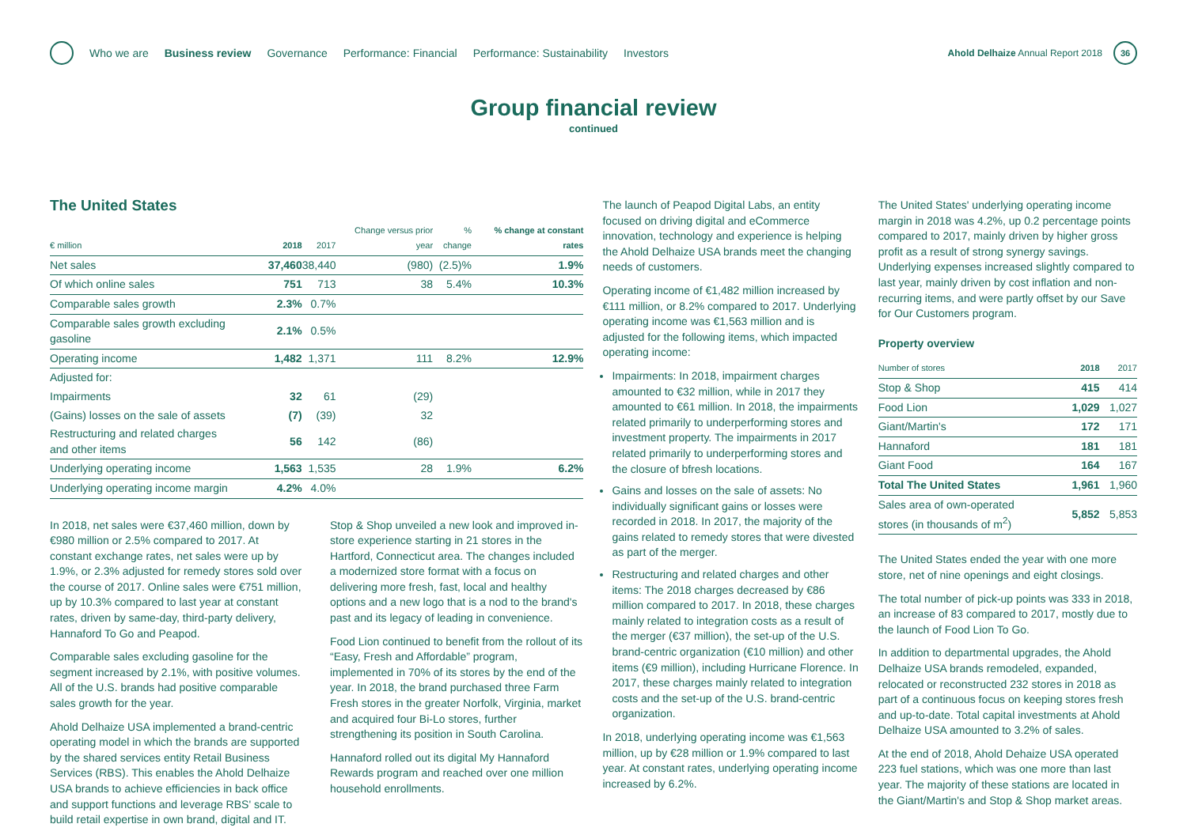Who we are Business review Governance Performance: Financial Performance: Sustainability Investors
Ahold Delhaize Annual Report 2018
36
Group financial review
continued
The United States
| € million | 2018 | 2017 | Change versus prior year | % change | % change at constant rates |
| --- | --- | --- | --- | --- | --- |
| Net sales | 37,460 | 38,440 | (980) | (2.5)% | 1.9% |
| Of which online sales | 751 | 713 | 38 | 5.4% | 10.3% |
| Comparable sales growth | 2.3% | 0.7% | | | |
| Comparable sales growth excluding gasoline | 2.1% | 0.5% | | | |
| Operating income | 1,482 | 1,371 | 111 | 8.2% | 12.9% |
| Adjusted for: | | | | | |
| Impairments | 32 | 61 | (29) | | |
| (Gains) losses on the sale of assets | (7) | (39) | 32 | | |
| Restructuring and related charges and other items | 56 | 142 | (86) | | |
| Underlying operating income | 1,563 | 1,535 | 28 | 1.9% | 6.2% |
| Underlying operating income margin | 4.2% | 4.0% | | | |
In 2018, net sales were €37,460 million, down by €980 million or 2.5% compared to 2017. At constant exchange rates, net sales were up by 1.9%, or 2.3% adjusted for remedy stores sold over the course of 2017. Online sales were €751 million, up by 10.3% compared to last year at constant rates, driven by same-day, third-party delivery, Hannaford To Go and Peapod.
Comparable sales excluding gasoline for the segment increased by 2.1%, with positive volumes. All of the U.S. brands had positive comparable sales growth for the year.
Ahold Delhaize USA implemented a brand-centric operating model in which the brands are supported by the shared services entity Retail Business Services (RBS). This enables the Ahold Delhaize USA brands to achieve efficiencies in back office and support functions and leverage RBS' scale to build retail expertise in own brand, digital and IT.
Stop & Shop unveiled a new look and improved in-store experience starting in 21 stores in the Hartford, Connecticut area. The changes included a modernized store format with a focus on delivering more fresh, fast, local and healthy options and a new logo that is a nod to the brand's past and its legacy of leading in convenience.
Food Lion continued to benefit from the rollout of its “Easy, Fresh and Affordable” program, implemented in 70% of its stores by the end of the year. In 2018, the brand purchased three Farm Fresh stores in the greater Norfolk, Virginia, market and acquired four Bi-Lo stores, further strengthening its position in South Carolina.
Hannaford rolled out its digital My Hannaford Rewards program and reached over one million household enrollments.
The launch of Peapod Digital Labs, an entity focused on driving digital and eCommerce innovation, technology and experience is helping the Ahold Delhaize USA brands meet the changing needs of customers.
Operating income of €1,482 million increased by €111 million, or 8.2% compared to 2017. Underlying operating income was €1,563 million and is adjusted for the following items, which impacted operating income:
Impairments: In 2018, impairment charges amounted to €32 million, while in 2017 they amounted to €61 million. In 2018, the impairments related primarily to underperforming stores and investment property. The impairments in 2017 related primarily to underperforming stores and the closure of bfresh locations.
Gains and losses on the sale of assets: No individually significant gains or losses were recorded in 2018. In 2017, the majority of the gains related to remedy stores that were divested as part of the merger.
Restructuring and related charges and other items: The 2018 charges decreased by €86 million compared to 2017. In 2018, these charges mainly related to integration costs as a result of the merger (€37 million), the set-up of the U.S. brand-centric organization (€10 million) and other items (€9 million), including Hurricane Florence. In 2017, these charges mainly related to integration costs and the set-up of the U.S. brand-centric organization.
In 2018, underlying operating income was €1,563 million, up by €28 million or 1.9% compared to last year. At constant rates, underlying operating income increased by 6.2%.
The United States' underlying operating income margin in 2018 was 4.2%, up 0.2 percentage points compared to 2017, mainly driven by higher gross profit as a result of strong synergy savings. Underlying expenses increased slightly compared to last year, mainly driven by cost inflation and non-recurring items, and were partly offset by our Save for Our Customers program.
Property overview
| Number of stores | 2018 | 2017 |
| --- | --- | --- |
| Stop & Shop | 415 | 414 |
| Food Lion | 1,029 | 1,027 |
| Giant/Martin's | 172 | 171 |
| Hannaford | 181 | 181 |
| Giant Food | 164 | 167 |
| Total The United States | 1,961 | 1,960 |
| Sales area of own-operated stores (in thousands of m<sup>2</sup>) | 5,852 | 5,853 |
The United States ended the year with one more store, net of nine openings and eight closings.
The total number of pick-up points was 333 in 2018, an increase of 83 compared to 2017, mostly due to the launch of Food Lion To Go.
In addition to departmental upgrades, the Ahold Delhaize USA brands remodeled, expanded, relocated or reconstructed 232 stores in 2018 as part of a continuous focus on keeping stores fresh and up-to-date. Total capital investments at Ahold Delhaize USA amounted to 3.2% of sales.
At the end of 2018, Ahold Dehaize USA operated 223 fuel stations, which was one more than last year. The majority of these stations are located in the Giant/Martin's and Stop & Shop market areas.